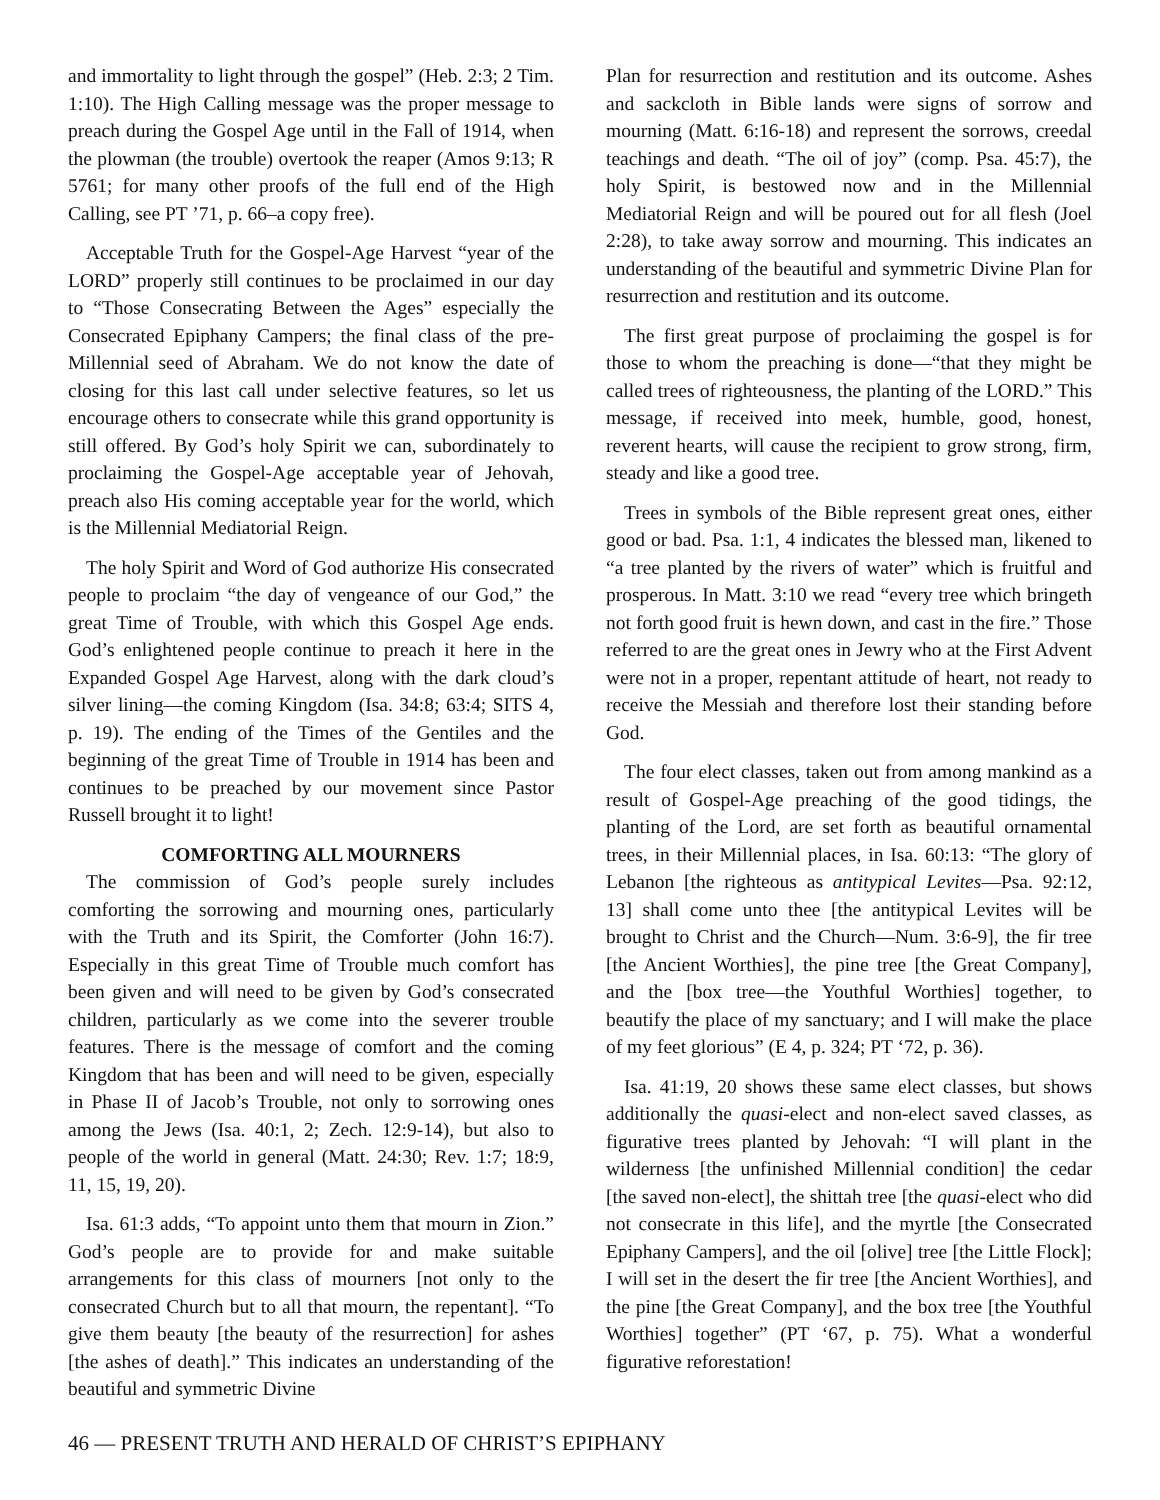and immortality to light through the gospel” (Heb. 2:3; 2 Tim. 1:10). The High Calling message was the proper message to preach during the Gospel Age until in the Fall of 1914, when the plowman (the trouble) overtook the reaper (Amos 9:13; R 5761; for many other proofs of the full end of the High Calling, see PT ’71, p. 66–a copy free).
Acceptable Truth for the Gospel-Age Harvest “year of the LORD” properly still continues to be proclaimed in our day to “Those Consecrating Between the Ages” especially the Consecrated Epiphany Campers; the final class of the pre-Millennial seed of Abraham. We do not know the date of closing for this last call under selective features, so let us encourage others to consecrate while this grand opportunity is still offered. By God’s holy Spirit we can, subordinately to proclaiming the Gospel-Age acceptable year of Jehovah, preach also His coming acceptable year for the world, which is the Millennial Mediatorial Reign.
The holy Spirit and Word of God authorize His consecrated people to proclaim “the day of vengeance of our God,” the great Time of Trouble, with which this Gospel Age ends. God’s enlightened people continue to preach it here in the Expanded Gospel Age Harvest, along with the dark cloud’s silver lining—the coming Kingdom (Isa. 34:8; 63:4; SITS 4, p. 19). The ending of the Times of the Gentiles and the beginning of the great Time of Trouble in 1914 has been and continues to be preached by our movement since Pastor Russell brought it to light!
COMFORTING ALL MOURNERS
The commission of God’s people surely includes comforting the sorrowing and mourning ones, particularly with the Truth and its Spirit, the Comforter (John 16:7). Especially in this great Time of Trouble much comfort has been given and will need to be given by God’s consecrated children, particularly as we come into the severer trouble features. There is the message of comfort and the coming Kingdom that has been and will need to be given, especially in Phase II of Jacob’s Trouble, not only to sorrowing ones among the Jews (Isa. 40:1, 2; Zech. 12:9-14), but also to people of the world in general (Matt. 24:30; Rev. 1:7; 18:9, 11, 15, 19, 20).
Isa. 61:3 adds, “To appoint unto them that mourn in Zion.” God’s people are to provide for and make suitable arrangements for this class of mourners [not only to the consecrated Church but to all that mourn, the repentant]. “To give them beauty [the beauty of the resurrection] for ashes [the ashes of death].” This indicates an understanding of the beautiful and symmetric Divine
Plan for resurrection and restitution and its outcome. Ashes and sackcloth in Bible lands were signs of sorrow and mourning (Matt. 6:16-18) and represent the sorrows, creedal teachings and death. “The oil of joy” (comp. Psa. 45:7), the holy Spirit, is bestowed now and in the Millennial Mediatorial Reign and will be poured out for all flesh (Joel 2:28), to take away sorrow and mourning. This indicates an understanding of the beautiful and symmetric Divine Plan for resurrection and restitution and its outcome.
The first great purpose of proclaiming the gospel is for those to whom the preaching is done—“that they might be called trees of righteousness, the planting of the LORD.” This message, if received into meek, humble, good, honest, reverent hearts, will cause the recipient to grow strong, firm, steady and like a good tree.
Trees in symbols of the Bible represent great ones, either good or bad. Psa. 1:1, 4 indicates the blessed man, likened to “a tree planted by the rivers of water” which is fruitful and prosperous. In Matt. 3:10 we read “every tree which bringeth not forth good fruit is hewn down, and cast in the fire.” Those referred to are the great ones in Jewry who at the First Advent were not in a proper, repentant attitude of heart, not ready to receive the Messiah and therefore lost their standing before God.
The four elect classes, taken out from among mankind as a result of Gospel-Age preaching of the good tidings, the planting of the Lord, are set forth as beautiful ornamental trees, in their Millennial places, in Isa. 60:13: “The glory of Lebanon [the righteous as antitypical Levites—Psa. 92:12, 13] shall come unto thee [the antitypical Levites will be brought to Christ and the Church—Num. 3:6-9], the fir tree [the Ancient Worthies], the pine tree [the Great Company], and the [box tree—the Youthful Worthies] together, to beautify the place of my sanctuary; and I will make the place of my feet glorious” (E 4, p. 324; PT ‘72, p. 36).
Isa. 41:19, 20 shows these same elect classes, but shows additionally the quasi-elect and non-elect saved classes, as figurative trees planted by Jehovah: “I will plant in the wilderness [the unfinished Millennial condition] the cedar [the saved non-elect], the shittah tree [the quasi-elect who did not consecrate in this life], and the myrtle [the Consecrated Epiphany Campers], and the oil [olive] tree [the Little Flock]; I will set in the desert the fir tree [the Ancient Worthies], and the pine [the Great Company], and the box tree [the Youthful Worthies] together” (PT ‘67, p. 75). What a wonderful figurative reforestation!
46 — PRESENT TRUTH AND HERALD OF CHRIST’S EPIPHANY